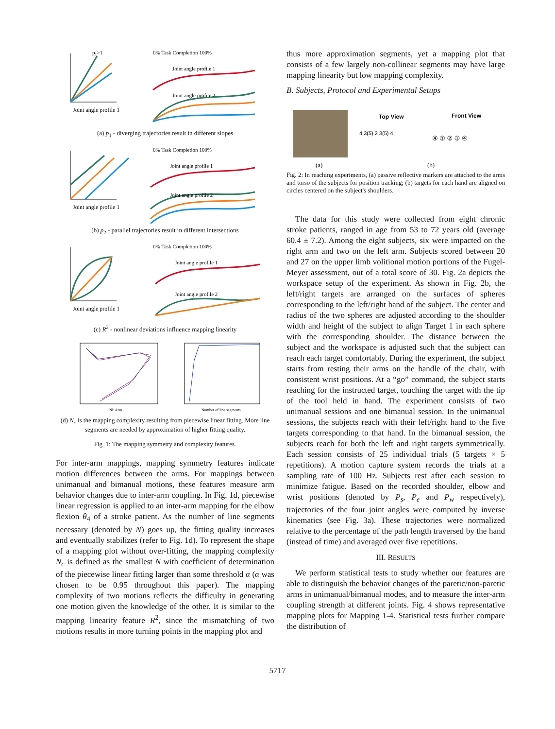Joint angle profile 1
p₁>1
0% Task Completion 100%
Joint angle profile 1
Joint angle profile 2
(a) p<sub>1</sub> - diverging trajectories result in different slopes
Joint angle profile 1
0% Task Completion 100%
Joint angle profile 1
Joint angle profile 2
(b) p<sub>2</sub> - parallel trajectories result in different intersections
Joint angle profile 1
0% Task Completion 100%
Joint angle profile 1
Joint angle profile 2
(c) R<sup>2</sup> - nonlinear deviations influence mapping linearity
NP Arm
Number of line segments
(d) N<sub>c</sub> is the mapping complexity resulting from piecewise linear fitting. More line segments are needed by approximation of higher fitting quality.
Fig. 1: The mapping symmetry and complexity features.
For inter-arm mappings, mapping symmetry features indicate motion differences between the arms. For mappings between unimanual and bimanual motions, these features measure arm behavior changes due to inter-arm coupling. In Fig. 1d, piecewise linear regression is applied to an inter-arm mapping for the elbow flexion θ<sub>4</sub> of a stroke patient. As the number of line segments necessary (denoted by N) goes up, the fitting quality increases and eventually stabilizes (refer to Fig. 1d). To represent the shape of a mapping plot without over-fitting, the mapping complexity N<sub>c</sub> is defined as the smallest N with coefficient of determination of the piecewise linear fitting larger than some threshold α (α was chosen to be 0.95 throughout this paper). The mapping complexity of two motions reflects the difficulty in generating one motion given the knowledge of the other. It is similar to the mapping linearity feature R<sup>2</sup>, since the mismatching of two motions results in more turning points in the mapping plot and
thus more approximation segments, yet a mapping plot that consists of a few largely non-collinear segments may have large mapping linearity but low mapping complexity.
B. Subjects, Protocol and Experimental Setups
(a)
Top View
Front View
4 3(5) 2 3(5) 4
④ ① ② ① ④
(b)
Fig. 2: In reaching experiments, (a) passive reflective markers are attached to the arms and torso of the subjects for position tracking; (b) targets for each hand are aligned on circles centered on the subject's shoulders.
The data for this study were collected from eight chronic stroke patients, ranged in age from 53 to 72 years old (average 60.4 ± 7.2). Among the eight subjects, six were impacted on the right arm and two on the left arm. Subjects scored between 20 and 27 on the upper limb volitional motion portions of the Fugel-Meyer assessment, out of a total score of 30. Fig. 2a depicts the workspace setup of the experiment. As shown in Fig. 2b, the left/right targets are arranged on the surfaces of spheres corresponding to the left/right hand of the subject. The center and radius of the two spheres are adjusted according to the shoulder width and height of the subject to align Target 1 in each sphere with the corresponding shoulder. The distance between the subject and the workspace is adjusted such that the subject can reach each target comfortably. During the experiment, the subject starts from resting their arms on the handle of the chair, with consistent wrist positions. At a “go” command, the subject starts reaching for the instructed target, touching the target with the tip of the tool held in hand. The experiment consists of two unimanual sessions and one bimanual session. In the unimanual sessions, the subjects reach with their left/right hand to the five targets corresponding to that hand. In the bimanual session, the subjects reach for both the left and right targets symmetrically. Each session consists of 25 individual trials (5 targets × 5 repetitions). A motion capture system records the trials at a sampling rate of 100 Hz. Subjects rest after each session to minimize fatigue. Based on the recorded shoulder, elbow and wrist positions (denoted by P<sub>s</sub>, P<sub>e</sub> and P<sub>w</sub> respectively), trajectories of the four joint angles were computed by inverse kinematics (see Fig. 3a). These trajectories were normalized relative to the percentage of the path length traversed by the hand (instead of time) and averaged over five repetitions.
III. RESULTS
We perform statistical tests to study whether our features are able to distinguish the behavior changes of the paretic/non-paretic arms in unimanual/bimanual modes, and to measure the inter-arm coupling strength at different joints. Fig. 4 shows representative mapping plots for Mapping 1-4. Statistical tests further compare the distribution of
5717